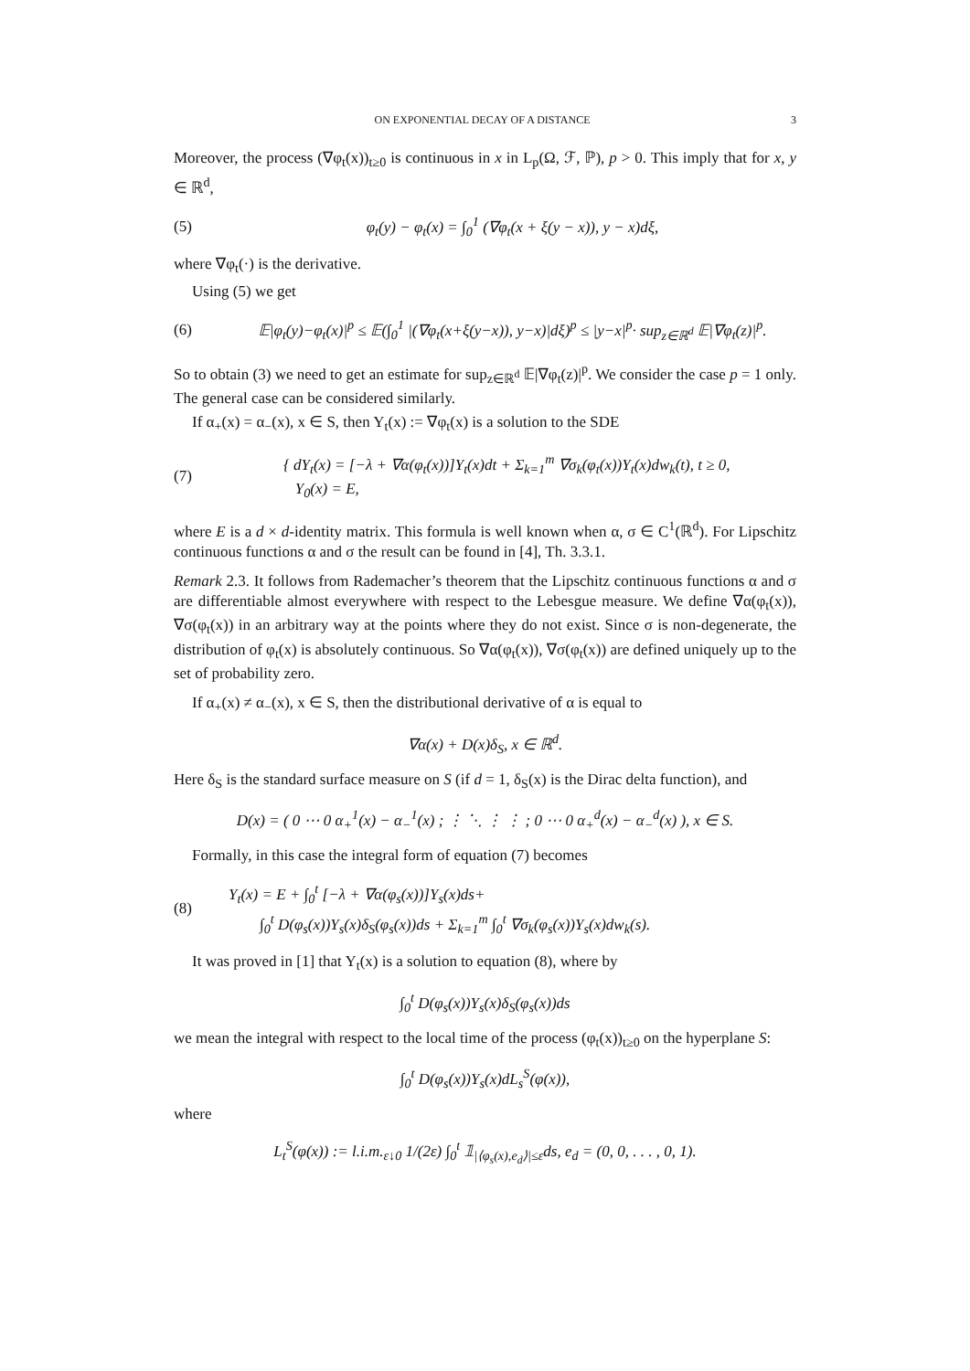ON EXPONENTIAL DECAY OF A DISTANCE 3
Moreover, the process (∇φ<sub>t</sub>(x))<sub>t≥0</sub> is continuous in x in L<sub>p</sub>(Ω, ℱ, ℙ), p > 0. This imply that for x, y ∈ ℝ<sup>d</sup>,
(5) φ<sub>t</sub>(y) − φ<sub>t</sub>(x) = ∫<sub>0</sub><sup>1</sup> (∇φ<sub>t</sub>(x + ξ(y − x)), y − x)dξ,
where ∇φ<sub>t</sub>(·) is the derivative.
Using (5) we get
(6) 𝔼|φ<sub>t</sub>(y)−φ<sub>t</sub>(x)|<sup>p</sup> ≤ 𝔼(∫<sub>0</sub><sup>1</sup> |(∇φ<sub>t</sub>(x+ξ(y−x)), y−x)|dξ)<sup>p</sup> ≤ |y−x|<sup>p</sup>· sup<sub>z∈ℝ<sup>d</sup></sub> 𝔼|∇φ<sub>t</sub>(z)|<sup>p</sup>.
So to obtain (3) we need to get an estimate for sup<sub>z∈ℝ<sup>d</sup></sub> 𝔼|∇φ<sub>t</sub>(z)|<sup>p</sup>. We consider the case p = 1 only. The general case can be considered similarly.
If α<sub>+</sub>(x) = α<sub>−</sub>(x), x ∈ S, then Y<sub>t</sub>(x) := ∇φ<sub>t</sub>(x) is a solution to the SDE
(7) { dY<sub>t</sub>(x) = [−λ + ∇α(φ<sub>t</sub>(x))]Y<sub>t</sub>(x)dt + Σ<sub>k=1</sub><sup>m</sup> ∇σ<sub>k</sub>(φ<sub>t</sub>(x))Y<sub>t</sub>(x)dw<sub>k</sub>(t), t ≥ 0,
Y<sub>0</sub>(x) = E,
where E is a d × d-identity matrix. This formula is well known when α, σ ∈ C<sup>1</sup>(ℝ<sup>d</sup>). For Lipschitz continuous functions α and σ the result can be found in [4], Th. 3.3.1.
Remark 2.3. It follows from Rademacher’s theorem that the Lipschitz continuous functions α and σ are differentiable almost everywhere with respect to the Lebesgue measure. We define ∇α(φ<sub>t</sub>(x)), ∇σ(φ<sub>t</sub>(x)) in an arbitrary way at the points where they do not exist. Since σ is non-degenerate, the distribution of φ<sub>t</sub>(x) is absolutely continuous. So ∇α(φ<sub>t</sub>(x)), ∇σ(φ<sub>t</sub>(x)) are defined uniquely up to the set of probability zero.
If α<sub>+</sub>(x) ≠ α<sub>−</sub>(x), x ∈ S, then the distributional derivative of α is equal to
∇α(x) + D(x)δ<sub>S</sub>, x ∈ ℝ<sup>d</sup>.
Here δ<sub>S</sub> is the standard surface measure on S (if d = 1, δ<sub>S</sub>(x) is the Dirac delta function), and
D(x) = ( 0 ⋯ 0 α<sub>+</sub><sup>1</sup>(x) − α<sub>−</sub><sup>1</sup>(x) ; ⋮ ⋱ ⋮ ⋮ ; 0 ⋯ 0 α<sub>+</sub><sup>d</sup>(x) − α<sub>−</sub><sup>d</sup>(x) ), x ∈ S.
Formally, in this case the integral form of equation (7) becomes
(8) Y<sub>t</sub>(x) = E + ∫<sub>0</sub><sup>t</sup> [−λ + ∇α(φ<sub>s</sub>(x))]Y<sub>s</sub>(x)ds+
∫<sub>0</sub><sup>t</sup> D(φ<sub>s</sub>(x))Y<sub>s</sub>(x)δ<sub>S</sub>(φ<sub>s</sub>(x))ds + Σ<sub>k=1</sub><sup>m</sup> ∫<sub>0</sub><sup>t</sup> ∇σ<sub>k</sub>(φ<sub>s</sub>(x))Y<sub>s</sub>(x)dw<sub>k</sub>(s).
It was proved in [1] that Y<sub>t</sub>(x) is a solution to equation (8), where by
∫<sub>0</sub><sup>t</sup> D(φ<sub>s</sub>(x))Y<sub>s</sub>(x)δ<sub>S</sub>(φ<sub>s</sub>(x))ds
we mean the integral with respect to the local time of the process (φ<sub>t</sub>(x))<sub>t≥0</sub> on the hyperplane S:
∫<sub>0</sub><sup>t</sup> D(φ<sub>s</sub>(x))Y<sub>s</sub>(x)dL<sub>s</sub><sup>S</sup>(φ(x)),
where
L<sub>t</sub><sup>S</sup>(φ(x)) := l.i.m.<sub>ε↓0</sub> 1/(2ε) ∫<sub>0</sub><sup>t</sup> 𝟙<sub>|⟨φ<sub>s</sub>(x),e<sub>d</sub>⟩|≤ε</sub>ds, e<sub>d</sub> = (0, 0, . . . , 0, 1).